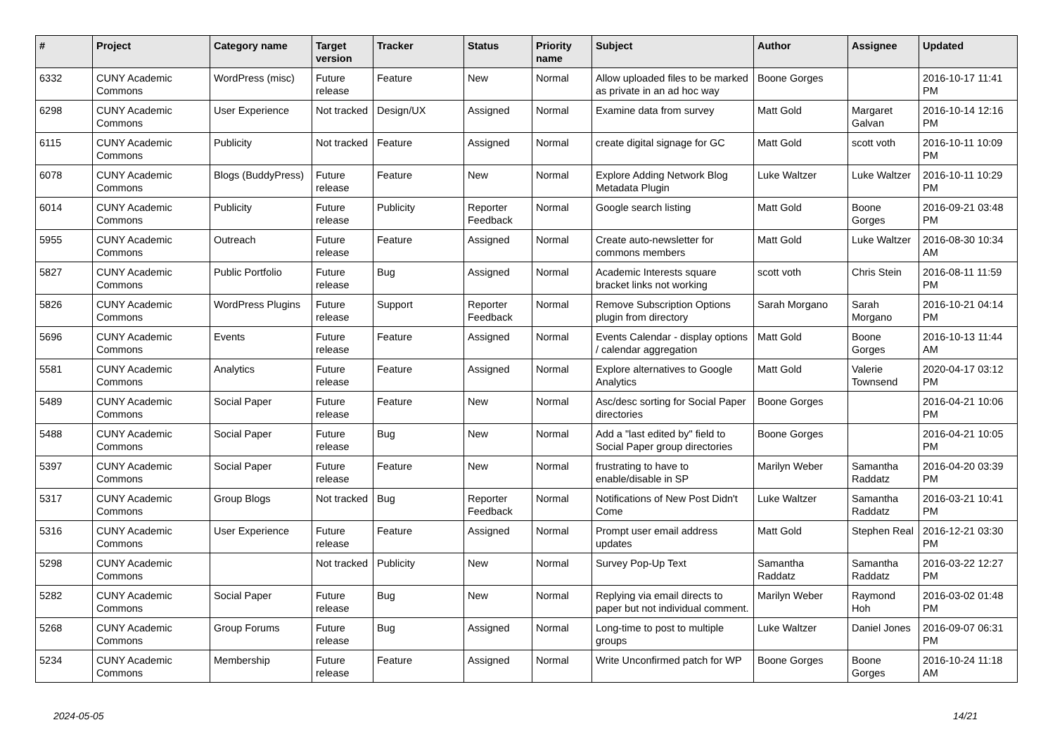| # | Project | Category name | Target version | Tracker | Status | Priority name | Subject | Author | Assignee | Updated |
| --- | --- | --- | --- | --- | --- | --- | --- | --- | --- | --- |
| 6332 | CUNY Academic Commons | WordPress (misc) | Future release | Feature | New | Normal | Allow uploaded files to be marked as private in an ad hoc way | Boone Gorges | | 2016-10-17 11:41 PM |
| 6298 | CUNY Academic Commons | User Experience | Not tracked | Design/UX | Assigned | Normal | Examine data from survey | Matt Gold | Margaret Galvan | 2016-10-14 12:16 PM |
| 6115 | CUNY Academic Commons | Publicity | Not tracked | Feature | Assigned | Normal | create digital signage for GC | Matt Gold | scott voth | 2016-10-11 10:09 PM |
| 6078 | CUNY Academic Commons | Blogs (BuddyPress) | Future release | Feature | New | Normal | Explore Adding Network Blog Metadata Plugin | Luke Waltzer | Luke Waltzer | 2016-10-11 10:29 PM |
| 6014 | CUNY Academic Commons | Publicity | Future release | Publicity | Reporter Feedback | Normal | Google search listing | Matt Gold | Boone Gorges | 2016-09-21 03:48 PM |
| 5955 | CUNY Academic Commons | Outreach | Future release | Feature | Assigned | Normal | Create auto-newsletter for commons members | Matt Gold | Luke Waltzer | 2016-08-30 10:34 AM |
| 5827 | CUNY Academic Commons | Public Portfolio | Future release | Bug | Assigned | Normal | Academic Interests square bracket links not working | scott voth | Chris Stein | 2016-08-11 11:59 PM |
| 5826 | CUNY Academic Commons | WordPress Plugins | Future release | Support | Reporter Feedback | Normal | Remove Subscription Options plugin from directory | Sarah Morgano | Sarah Morgano | 2016-10-21 04:14 PM |
| 5696 | CUNY Academic Commons | Events | Future release | Feature | Assigned | Normal | Events Calendar - display options / calendar aggregation | Matt Gold | Boone Gorges | 2016-10-13 11:44 AM |
| 5581 | CUNY Academic Commons | Analytics | Future release | Feature | Assigned | Normal | Explore alternatives to Google Analytics | Matt Gold | Valerie Townsend | 2020-04-17 03:12 PM |
| 5489 | CUNY Academic Commons | Social Paper | Future release | Feature | New | Normal | Asc/desc sorting for Social Paper directories | Boone Gorges | | 2016-04-21 10:06 PM |
| 5488 | CUNY Academic Commons | Social Paper | Future release | Bug | New | Normal | Add a "last edited by" field to Social Paper group directories | Boone Gorges | | 2016-04-21 10:05 PM |
| 5397 | CUNY Academic Commons | Social Paper | Future release | Feature | New | Normal | frustrating to have to enable/disable in SP | Marilyn Weber | Samantha Raddatz | 2016-04-20 03:39 PM |
| 5317 | CUNY Academic Commons | Group Blogs | Not tracked | Bug | Reporter Feedback | Normal | Notifications of New Post Didn't Come | Luke Waltzer | Samantha Raddatz | 2016-03-21 10:41 PM |
| 5316 | CUNY Academic Commons | User Experience | Future release | Feature | Assigned | Normal | Prompt user email address updates | Matt Gold | Stephen Real | 2016-12-21 03:30 PM |
| 5298 | CUNY Academic Commons | | Not tracked | Publicity | New | Normal | Survey Pop-Up Text | Samantha Raddatz | Samantha Raddatz | 2016-03-22 12:27 PM |
| 5282 | CUNY Academic Commons | Social Paper | Future release | Bug | New | Normal | Replying via email directs to paper but not individual comment. | Marilyn Weber | Raymond Hoh | 2016-03-02 01:48 PM |
| 5268 | CUNY Academic Commons | Group Forums | Future release | Bug | Assigned | Normal | Long-time to post to multiple groups | Luke Waltzer | Daniel Jones | 2016-09-07 06:31 PM |
| 5234 | CUNY Academic Commons | Membership | Future release | Feature | Assigned | Normal | Write Unconfirmed patch for WP | Boone Gorges | Boone Gorges | 2016-10-24 11:18 AM |
2024-05-05 14/21